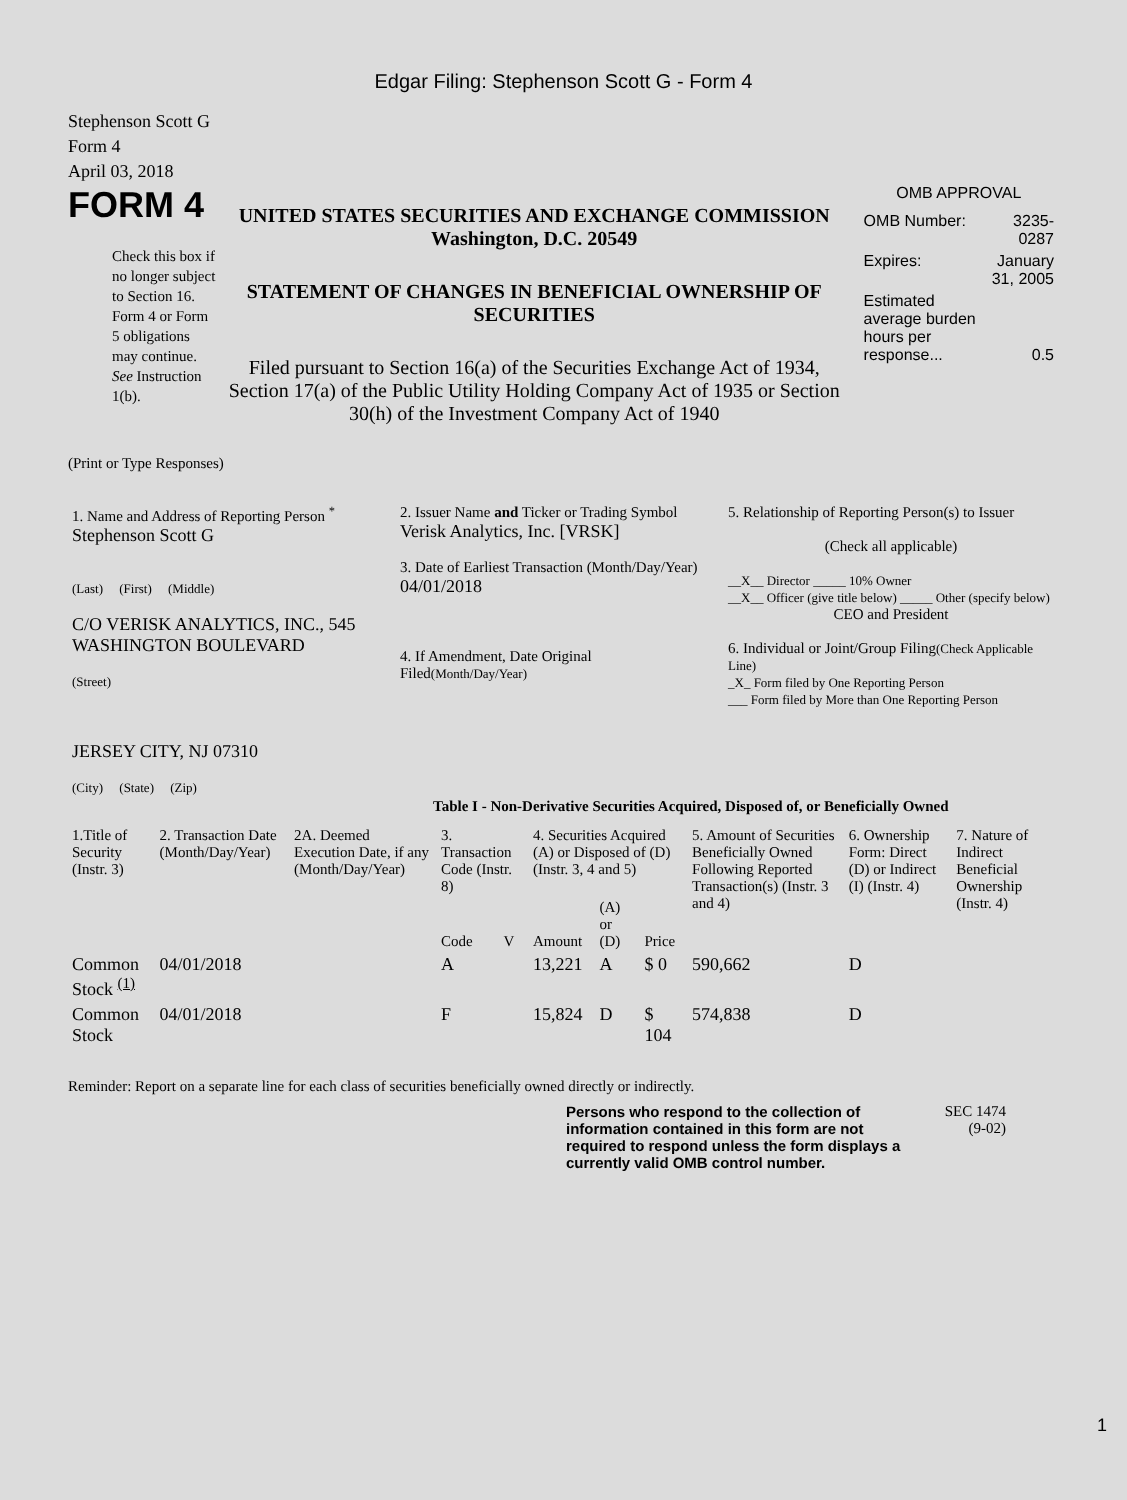Edgar Filing: Stephenson Scott G - Form 4
Stephenson Scott G
Form 4
April 03, 2018
FORM 4
Check this box if no longer subject to Section 16. Form 4 or Form 5 obligations may continue. See Instruction 1(b).
UNITED STATES SECURITIES AND EXCHANGE COMMISSION
Washington, D.C. 20549
STATEMENT OF CHANGES IN BENEFICIAL OWNERSHIP OF SECURITIES
Filed pursuant to Section 16(a) of the Securities Exchange Act of 1934, Section 17(a) of the Public Utility Holding Company Act of 1935 or Section 30(h) of the Investment Company Act of 1940
OMB APPROVAL
| OMB Number: | 3235-0287 |
| Expires: | January 31, 2005 |
| Estimated average burden hours per response... | 0.5 |
(Print or Type Responses)
| 1. Name and Address of Reporting Person <sup>*</sup> Stephenson Scott G (Last) (First) (Middle) C/O VERISK ANALYTICS, INC., 545 WASHINGTON BOULEVARD (Street) JERSEY CITY, NJ 07310 (City) (State) (Zip) | 2. Issuer Name and Ticker or Trading Symbol Verisk Analytics, Inc. [VRSK] 3. Date of Earliest Transaction (Month/Day/Year) 04/01/2018 4. If Amendment, Date Original Filed (Month/Day/Year) | 5. Relationship of Reporting Person(s) to Issuer (Check all applicable) __X__ Director _____ 10% Owner __X__ Officer (give title below) _____ Other (specify below) CEO and President 6. Individual or Joint/Group Filing (Check Applicable Line) _X_ Form filed by One Reporting Person ___ Form filed by More than One Reporting Person |
Table I - Non-Derivative Securities Acquired, Disposed of, or Beneficially Owned
| 1.Title of Security (Instr. 3) | 2. Transaction Date (Month/Day/Year) | 2A. Deemed Execution Date, if any (Month/Day/Year) | 3. Transaction Code (Instr. 8) | | 4. Securities Acquired (A) or Disposed of (D) (Instr. 3, 4 and 5) | | | 5. Amount of Securities Beneficially Owned Following Reported Transaction(s) (Instr. 3 and 4) | 6. Ownership Form: Direct (D) or Indirect (I) (Instr. 4) | 7. Nature of Indirect Beneficial Ownership (Instr. 4) |
| --- | --- | --- | --- | --- | --- | --- | --- | --- | --- | --- |
| | | | Code | V | Amount | (A) or (D) | Price | | | |
| Common Stock <sup>(1)</sup> | 04/01/2018 | | A | | 13,221 | A | $ 0 | 590,662 | D | |
| Common Stock | 04/01/2018 | | F | | 15,824 | D | $ 104 | 574,838 | D | |
Reminder: Report on a separate line for each class of securities beneficially owned directly or indirectly.
Persons who respond to the collection of information contained in this form are not required to respond unless the form displays a currently valid OMB control number.
SEC 1474
(9-02)
1